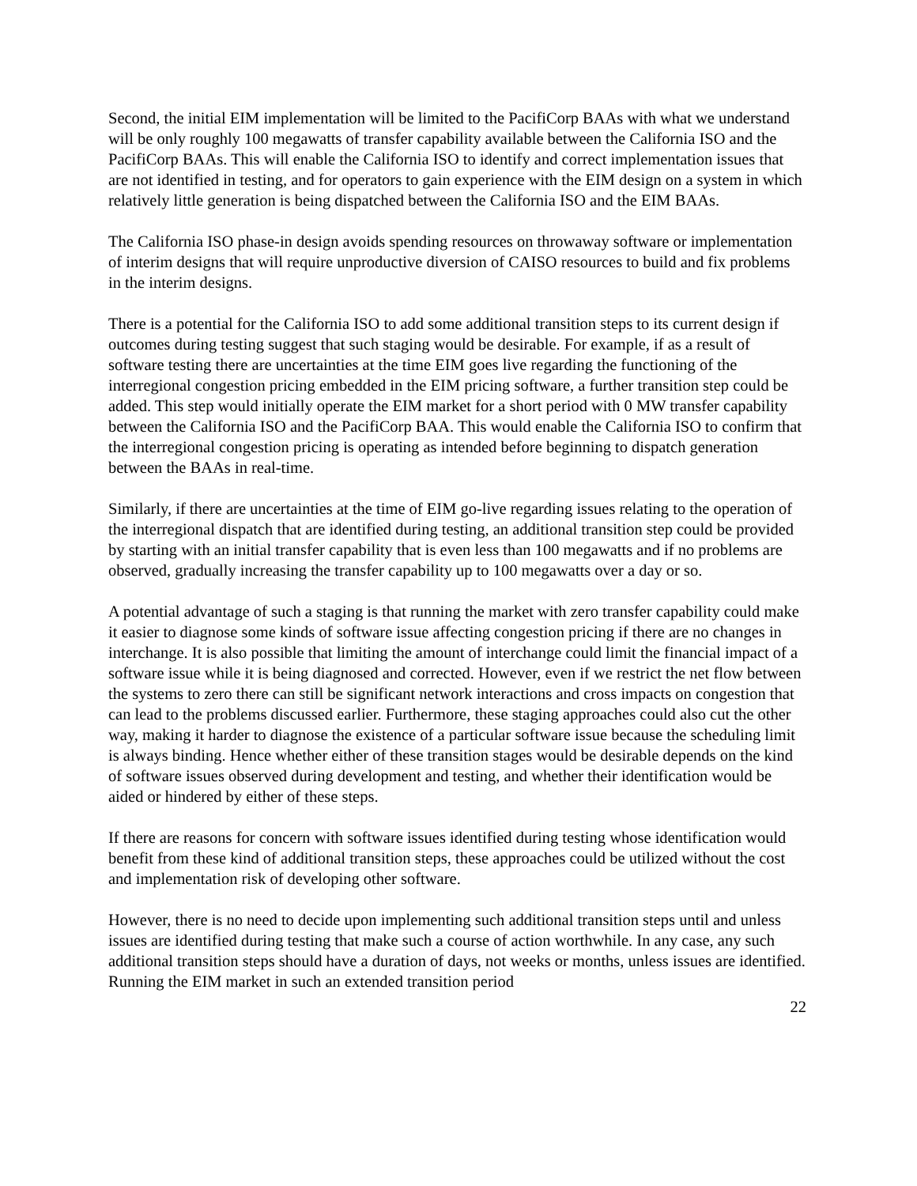Second, the initial EIM implementation will be limited to the PacifiCorp BAAs with what we understand will be only roughly 100 megawatts of transfer capability available between the California ISO and the PacifiCorp BAAs. This will enable the California ISO to identify and correct implementation issues that are not identified in testing, and for operators to gain experience with the EIM design on a system in which relatively little generation is being dispatched between the California ISO and the EIM BAAs.
The California ISO phase-in design avoids spending resources on throwaway software or implementation of interim designs that will require unproductive diversion of CAISO resources to build and fix problems in the interim designs.
There is a potential for the California ISO to add some additional transition steps to its current design if outcomes during testing suggest that such staging would be desirable. For example, if as a result of software testing there are uncertainties at the time EIM goes live regarding the functioning of the interregional congestion pricing embedded in the EIM pricing software, a further transition step could be added. This step would initially operate the EIM market for a short period with 0 MW transfer capability between the California ISO and the PacifiCorp BAA. This would enable the California ISO to confirm that the interregional congestion pricing is operating as intended before beginning to dispatch generation between the BAAs in real-time.
Similarly, if there are uncertainties at the time of EIM go-live regarding issues relating to the operation of the interregional dispatch that are identified during testing, an additional transition step could be provided by starting with an initial transfer capability that is even less than 100 megawatts and if no problems are observed, gradually increasing the transfer capability up to 100 megawatts over a day or so.
A potential advantage of such a staging is that running the market with zero transfer capability could make it easier to diagnose some kinds of software issue affecting congestion pricing if there are no changes in interchange. It is also possible that limiting the amount of interchange could limit the financial impact of a software issue while it is being diagnosed and corrected. However, even if we restrict the net flow between the systems to zero there can still be significant network interactions and cross impacts on congestion that can lead to the problems discussed earlier. Furthermore, these staging approaches could also cut the other way, making it harder to diagnose the existence of a particular software issue because the scheduling limit is always binding. Hence whether either of these transition stages would be desirable depends on the kind of software issues observed during development and testing, and whether their identification would be aided or hindered by either of these steps.
If there are reasons for concern with software issues identified during testing whose identification would benefit from these kind of additional transition steps, these approaches could be utilized without the cost and implementation risk of developing other software.
However, there is no need to decide upon implementing such additional transition steps until and unless issues are identified during testing that make such a course of action worthwhile. In any case, any such additional transition steps should have a duration of days, not weeks or months, unless issues are identified. Running the EIM market in such an extended transition period
22